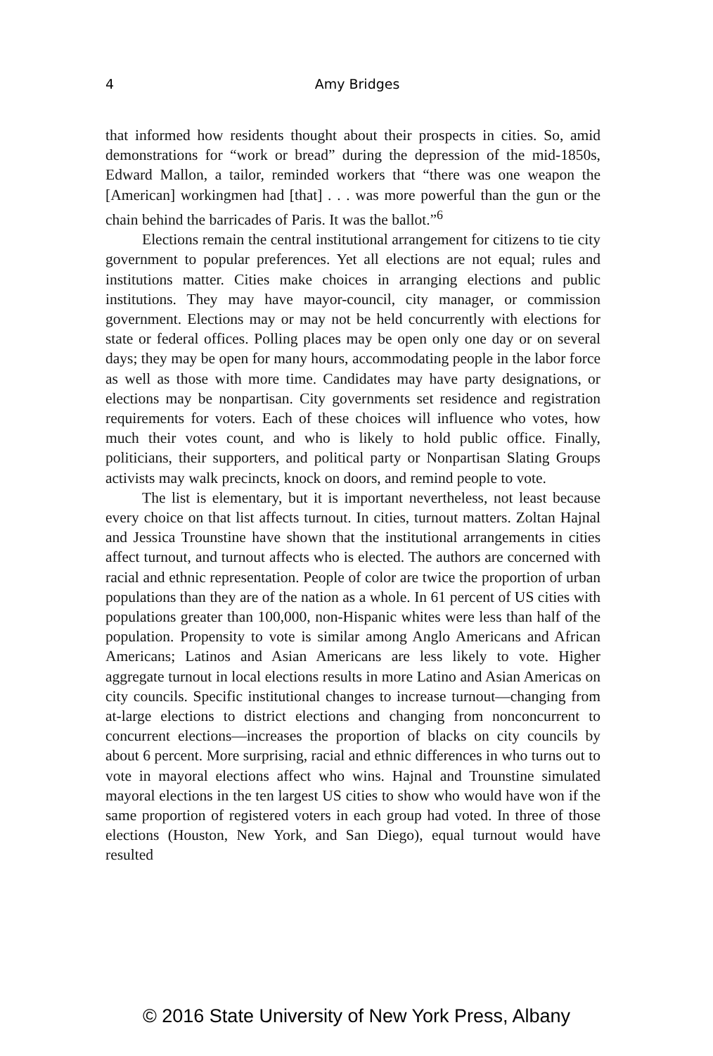4
Amy Bridges
that informed how residents thought about their prospects in cities. So, amid demonstrations for “work or bread” during the depression of the mid-1850s, Edward Mallon, a tailor, reminded workers that “there was one weapon the [American] workingmen had [that] . . . was more powerful than the gun or the chain behind the barricades of Paris. It was the ballot.”<sup>6</sup>
Elections remain the central institutional arrangement for citizens to tie city government to popular preferences. Yet all elections are not equal; rules and institutions matter. Cities make choices in arranging elections and public institutions. They may have mayor-council, city manager, or commission government. Elections may or may not be held concurrently with elections for state or federal offices. Polling places may be open only one day or on several days; they may be open for many hours, accommodating people in the labor force as well as those with more time. Candidates may have party designations, or elections may be nonpartisan. City governments set residence and registration requirements for voters. Each of these choices will influence who votes, how much their votes count, and who is likely to hold public office. Finally, politicians, their supporters, and political party or Nonpartisan Slating Groups activists may walk precincts, knock on doors, and remind people to vote.
The list is elementary, but it is important nevertheless, not least because every choice on that list affects turnout. In cities, turnout matters. Zoltan Hajnal and Jessica Trounstine have shown that the institutional arrangements in cities affect turnout, and turnout affects who is elected. The authors are concerned with racial and ethnic representation. People of color are twice the proportion of urban populations than they are of the nation as a whole. In 61 percent of US cities with populations greater than 100,000, non-Hispanic whites were less than half of the population. Propensity to vote is similar among Anglo Americans and African Americans; Latinos and Asian Americans are less likely to vote. Higher aggregate turnout in local elections results in more Latino and Asian Americas on city councils. Specific institutional changes to increase turnout—changing from at-large elections to district elections and changing from nonconcurrent to concurrent elections—increases the proportion of blacks on city councils by about 6 percent. More surprising, racial and ethnic differences in who turns out to vote in mayoral elections affect who wins. Hajnal and Trounstine simulated mayoral elections in the ten largest US cities to show who would have won if the same proportion of registered voters in each group had voted. In three of those elections (Houston, New York, and San Diego), equal turnout would have resulted
© 2016 State University of New York Press, Albany